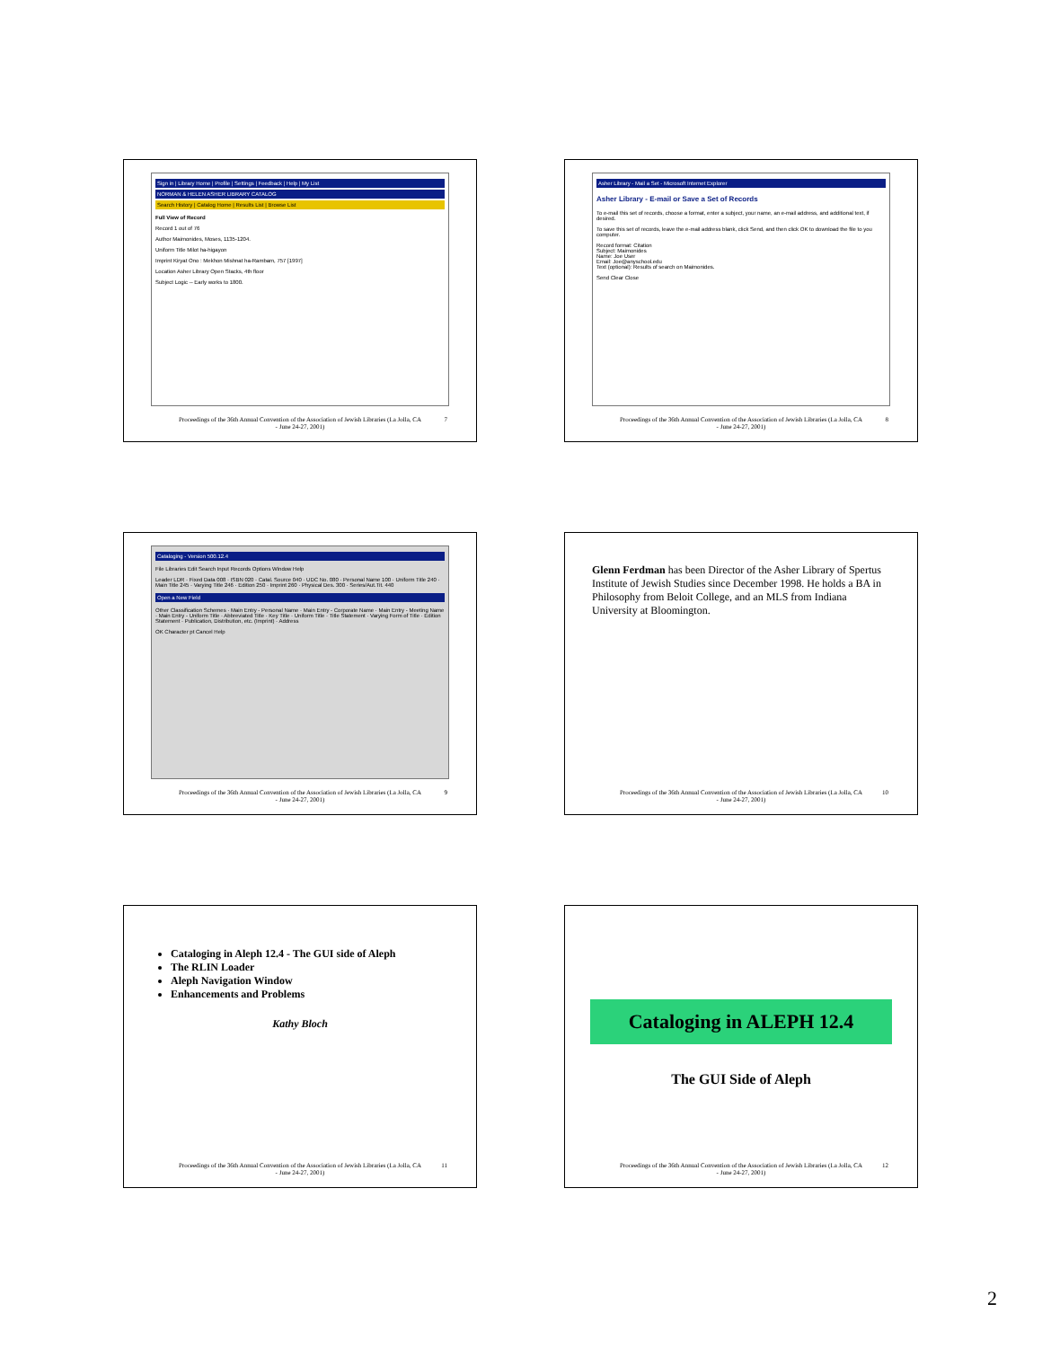Sign in | Library Home | Profile | Settings | Feedback | Help | My List
NORMAN & HELEN ASHER LIBRARY CATALOG
Search History | Catalog Home | Results List | Browse List
Full View of Record
Record 1 out of 76
Author Maimonides, Moses, 1135-1204.
Uniform Title Milot ha-higayon
Imprint Kiryat Ono : Mekhon Mishnat ha-Rambam, 757 [1997]
Location Asher Library Open Stacks, 4th floor
Subject Logic -- Early works to 1800.
Proceedings of the 36th Annual Convention of the Association of Jewish Libraries (La Jolla, CA - June 24-27, 2001) 7
Asher Library - Mail a Set - Microsoft Internet Explorer
Asher Library - E-mail or Save a Set of Records
To e-mail this set of records, choose a format, enter a subject, your name, an e-mail address, and additional text, if desired.
To save this set of records, leave the e-mail address blank, click Send, and then click OK to download the file to you computer.
Record format: Citation
Subject: Maimonides
Name: Joe User
Email: Joe@anyschool.edu
Text (optional): Results of search on Maimonides.
Send Clear Close
Proceedings of the 36th Annual Convention of the Association of Jewish Libraries (La Jolla, CA - June 24-27, 2001) 8
Cataloging - Version 500.12.4
File Libraries Edit Search Input Records Options Window Help
Leader LDR · Fixed Data 008 · ISBN 020 · Catal. Source 040 · UDC No. 080 · Personal Name 100 · Uniform Title 240 · Main Title 245 · Varying Title 246 · Edition 250 · Imprint 260 · Physical Des. 300 · Series/Aut.Tit. 440
Open a New Field
Other Classification Schemes · Main Entry - Personal Name · Main Entry - Corporate Name · Main Entry - Meeting Name · Main Entry - Uniform Title · Abbreviated Title · Key Title · Uniform Title · Title Statement · Varying Form of Title · Edition Statement · Publication, Distribution, etc. (Imprint) · Address
OK Character pt Cancel Help
Proceedings of the 36th Annual Convention of the Association of Jewish Libraries (La Jolla, CA - June 24-27, 2001) 9
Glenn Ferdman has been Director of the Asher Library of Spertus Institute of Jewish Studies since December 1998. He holds a BA in Philosophy from Beloit College, and an MLS from Indiana University at Bloomington.
Proceedings of the 36th Annual Convention of the Association of Jewish Libraries (La Jolla, CA - June 24-27, 2001) 10
Cataloging in Aleph 12.4 - The GUI side of Aleph
The RLIN Loader
Aleph Navigation Window
Enhancements and Problems
Kathy Bloch
Proceedings of the 36th Annual Convention of the Association of Jewish Libraries (La Jolla, CA - June 24-27, 2001) 11
Cataloging in ALEPH 12.4
The GUI Side of Aleph
Proceedings of the 36th Annual Convention of the Association of Jewish Libraries (La Jolla, CA - June 24-27, 2001) 12
2